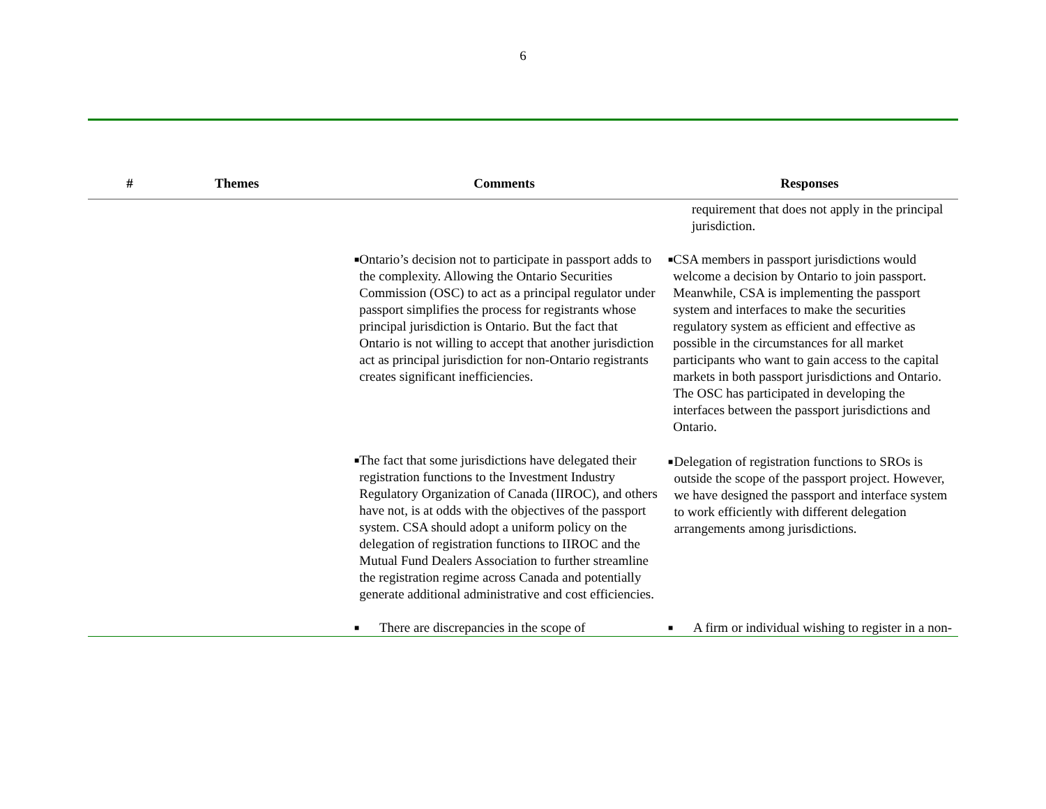6
| # | Themes | Comments | Responses |
| --- | --- | --- | --- |
| | | | requirement that does not apply in the principal jurisdiction. |
| | | ■ Ontario’s decision not to participate in passport adds to the complexity. Allowing the Ontario Securities Commission (OSC) to act as a principal regulator under passport simplifies the process for registrants whose principal jurisdiction is Ontario. But the fact that Ontario is not willing to accept that another jurisdiction act as principal jurisdiction for non-Ontario registrants creates significant inefficiencies. | ■ CSA members in passport jurisdictions would welcome a decision by Ontario to join passport. Meanwhile, CSA is implementing the passport system and interfaces to make the securities regulatory system as efficient and effective as possible in the circumstances for all market participants who want to gain access to the capital markets in both passport jurisdictions and Ontario. The OSC has participated in developing the interfaces between the passport jurisdictions and Ontario. |
| | | ■ The fact that some jurisdictions have delegated their registration functions to the Investment Industry Regulatory Organization of Canada (IIROC), and others have not, is at odds with the objectives of the passport system. CSA should adopt a uniform policy on the delegation of registration functions to IIROC and the Mutual Fund Dealers Association to further streamline the registration regime across Canada and potentially generate additional administrative and cost efficiencies. | ■ Delegation of registration functions to SROs is outside the scope of the passport project. However, we have designed the passport and interface system to work efficiently with different delegation arrangements among jurisdictions. |
| | | ■ There are discrepancies in the scope of | ■ A firm or individual wishing to register in a non- |